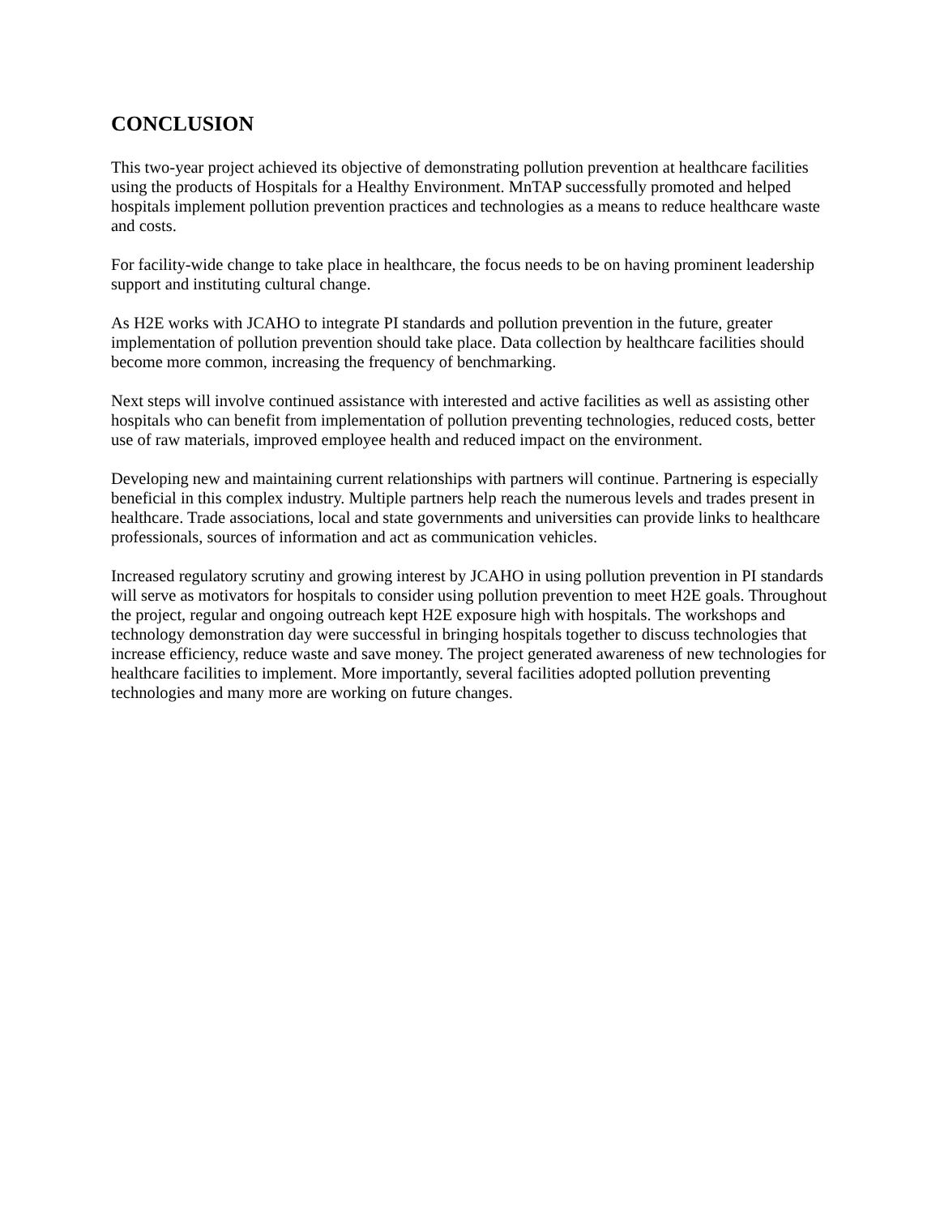CONCLUSION
This two-year project achieved its objective of demonstrating pollution prevention at healthcare facilities using the products of Hospitals for a Healthy Environment. MnTAP successfully promoted and helped hospitals implement pollution prevention practices and technologies as a means to reduce healthcare waste and costs.
For facility-wide change to take place in healthcare, the focus needs to be on having prominent leadership support and instituting cultural change.
As H2E works with JCAHO to integrate PI standards and pollution prevention in the future, greater implementation of pollution prevention should take place. Data collection by healthcare facilities should become more common, increasing the frequency of benchmarking.
Next steps will involve continued assistance with interested and active facilities as well as assisting other hospitals who can benefit from implementation of pollution preventing technologies, reduced costs, better use of raw materials, improved employee health and reduced impact on the environment.
Developing new and maintaining current relationships with partners will continue. Partnering is especially beneficial in this complex industry. Multiple partners help reach the numerous levels and trades present in healthcare. Trade associations, local and state governments and universities can provide links to healthcare professionals, sources of information and act as communication vehicles.
Increased regulatory scrutiny and growing interest by JCAHO in using pollution prevention in PI standards will serve as motivators for hospitals to consider using pollution prevention to meet H2E goals. Throughout the project, regular and ongoing outreach kept H2E exposure high with hospitals. The workshops and technology demonstration day were successful in bringing hospitals together to discuss technologies that increase efficiency, reduce waste and save money. The project generated awareness of new technologies for healthcare facilities to implement. More importantly, several facilities adopted pollution preventing technologies and many more are working on future changes.